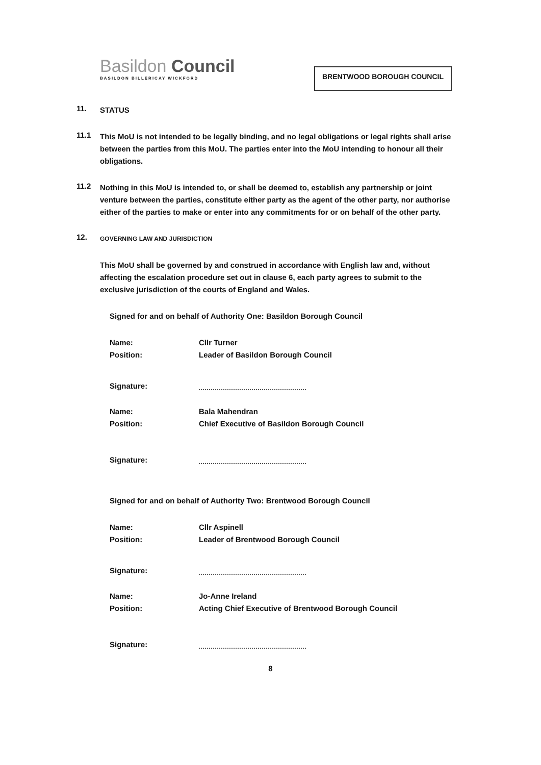Basildon Council
BASILDON BILLERICAY WICKFORD
BRENTWOOD BOROUGH COUNCIL
11.
STATUS
11.1
This MoU is not intended to be legally binding, and no legal obligations or legal rights shall arise between the parties from this MoU. The parties enter into the MoU intending to honour all their obligations.
11.2
Nothing in this MoU is intended to, or shall be deemed to, establish any partnership or joint venture between the parties, constitute either party as the agent of the other party, nor authorise either of the parties to make or enter into any commitments for or on behalf of the other party.
12.
GOVERNING LAW AND JURISDICTION
This MoU shall be governed by and construed in accordance with English law and, without affecting the escalation procedure set out in clause 6, each party agrees to submit to the exclusive jurisdiction of the courts of England and Wales.
Signed for and on behalf of Authority One: Basildon Borough Council
Name: Cllr Turner
Position: Leader of Basildon Borough Council
Signature:
Name: Bala Mahendran
Position: Chief Executive of Basildon Borough Council
Signature:
Signed for and on behalf of Authority Two: Brentwood Borough Council
Name: Cllr Aspinell
Position: Leader of Brentwood Borough Council
Signature:
Name: Jo-Anne Ireland
Position: Acting Chief Executive of Brentwood Borough Council
Signature:
8